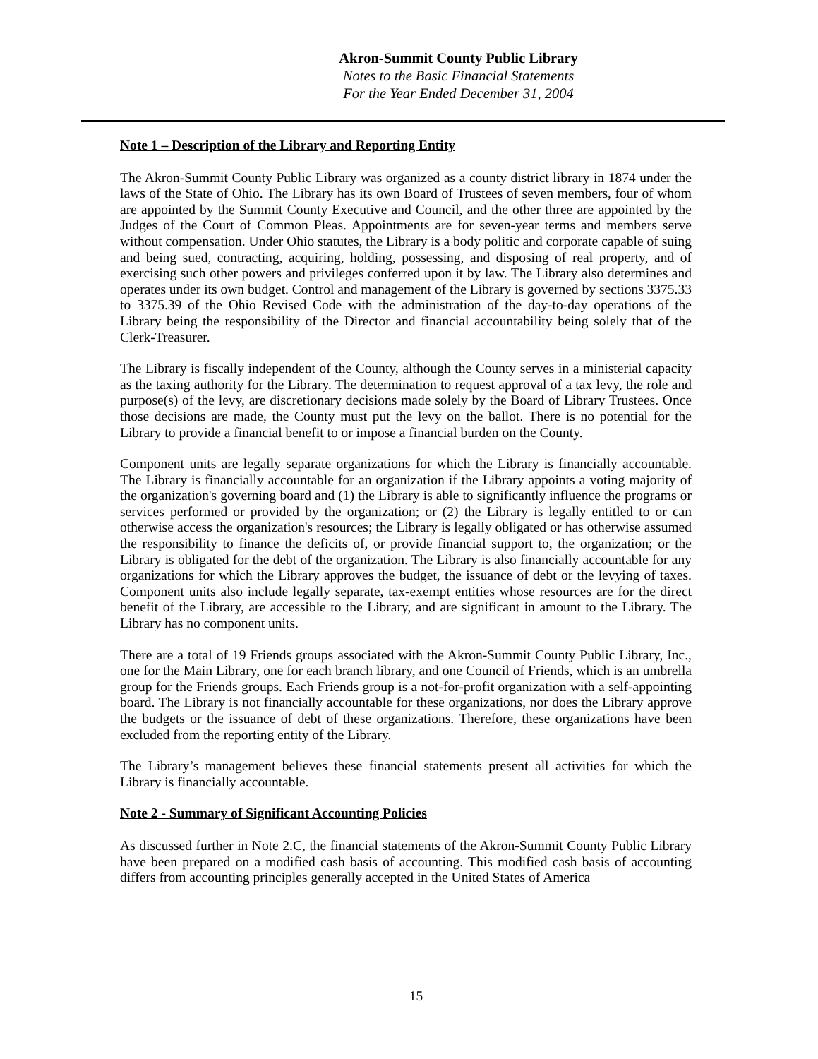Akron-Summit County Public Library
Notes to the Basic Financial Statements
For the Year Ended December 31, 2004
Note 1 – Description of the Library and Reporting Entity
The Akron-Summit County Public Library was organized as a county district library in 1874 under the laws of the State of Ohio. The Library has its own Board of Trustees of seven members, four of whom are appointed by the Summit County Executive and Council, and the other three are appointed by the Judges of the Court of Common Pleas. Appointments are for seven-year terms and members serve without compensation. Under Ohio statutes, the Library is a body politic and corporate capable of suing and being sued, contracting, acquiring, holding, possessing, and disposing of real property, and of exercising such other powers and privileges conferred upon it by law. The Library also determines and operates under its own budget. Control and management of the Library is governed by sections 3375.33 to 3375.39 of the Ohio Revised Code with the administration of the day-to-day operations of the Library being the responsibility of the Director and financial accountability being solely that of the Clerk-Treasurer.
The Library is fiscally independent of the County, although the County serves in a ministerial capacity as the taxing authority for the Library. The determination to request approval of a tax levy, the role and purpose(s) of the levy, are discretionary decisions made solely by the Board of Library Trustees. Once those decisions are made, the County must put the levy on the ballot. There is no potential for the Library to provide a financial benefit to or impose a financial burden on the County.
Component units are legally separate organizations for which the Library is financially accountable. The Library is financially accountable for an organization if the Library appoints a voting majority of the organization's governing board and (1) the Library is able to significantly influence the programs or services performed or provided by the organization; or (2) the Library is legally entitled to or can otherwise access the organization's resources; the Library is legally obligated or has otherwise assumed the responsibility to finance the deficits of, or provide financial support to, the organization; or the Library is obligated for the debt of the organization. The Library is also financially accountable for any organizations for which the Library approves the budget, the issuance of debt or the levying of taxes. Component units also include legally separate, tax-exempt entities whose resources are for the direct benefit of the Library, are accessible to the Library, and are significant in amount to the Library. The Library has no component units.
There are a total of 19 Friends groups associated with the Akron-Summit County Public Library, Inc., one for the Main Library, one for each branch library, and one Council of Friends, which is an umbrella group for the Friends groups. Each Friends group is a not-for-profit organization with a self-appointing board. The Library is not financially accountable for these organizations, nor does the Library approve the budgets or the issuance of debt of these organizations. Therefore, these organizations have been excluded from the reporting entity of the Library.
The Library’s management believes these financial statements present all activities for which the Library is financially accountable.
Note 2 - Summary of Significant Accounting Policies
As discussed further in Note 2.C, the financial statements of the Akron-Summit County Public Library have been prepared on a modified cash basis of accounting. This modified cash basis of accounting differs from accounting principles generally accepted in the United States of America
15